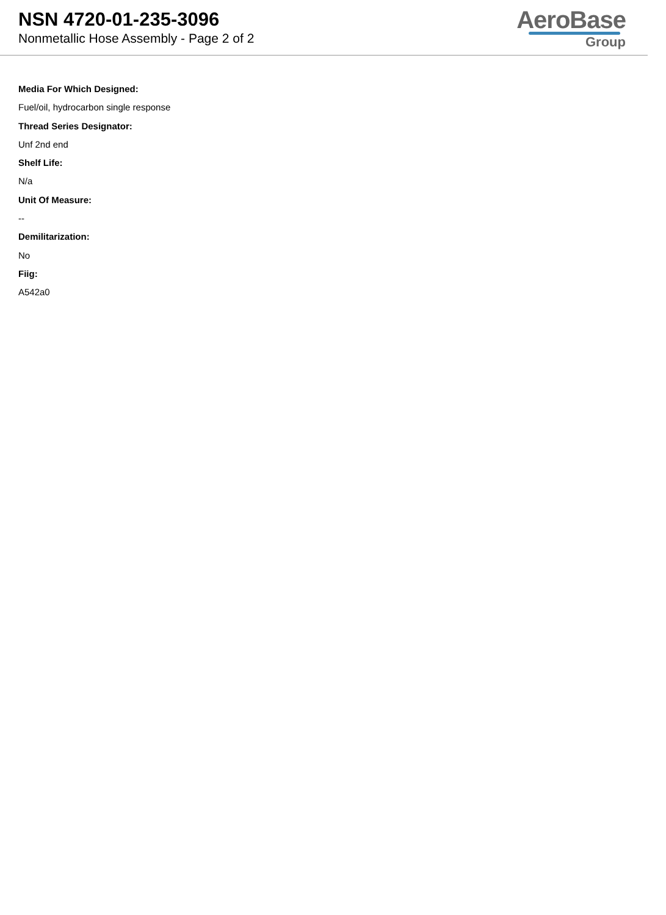NSN 4720-01-235-3096
Nonmetallic Hose Assembly - Page 2 of 2
AeroBase
Group
Media For Which Designed:
Fuel/oil, hydrocarbon single response
Thread Series Designator:
Unf 2nd end
Shelf Life:
N/a
Unit Of Measure:
--
Demilitarization:
No
Fiig:
A542a0